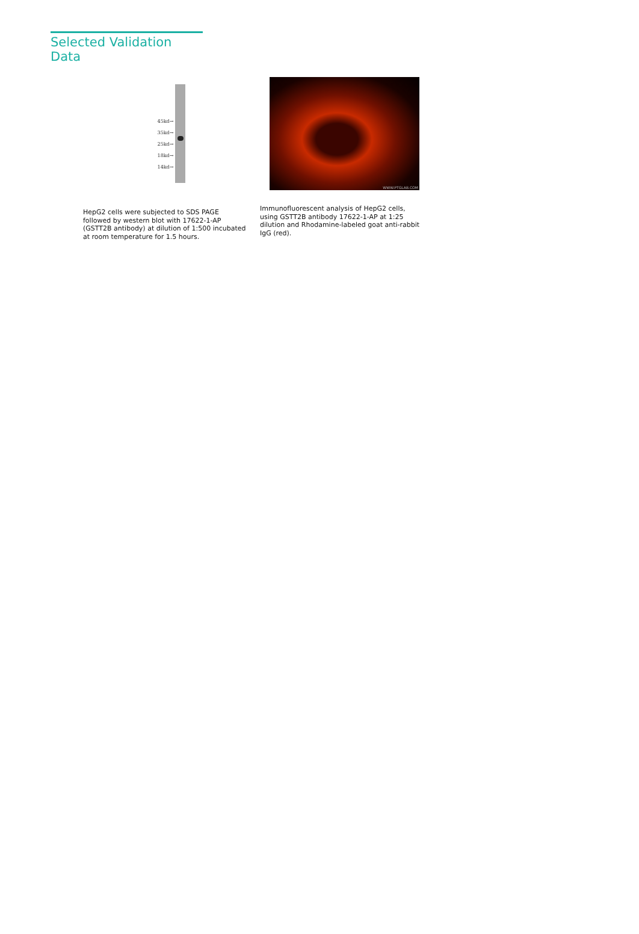Selected Validation Data
45kd→
35kd→
25kd→
18kd→
14kd→
HepG2 cells were subjected to SDS PAGE followed by western blot with 17622-1-AP (GSTT2B antibody) at dilution of 1:500 incubated at room temperature for 1.5 hours.
WWW.PTGLAB.COM
Immunofluorescent analysis of HepG2 cells, using GSTT2B antibody 17622-1-AP at 1:25 dilution and Rhodamine-labeled goat anti-rabbit IgG (red).